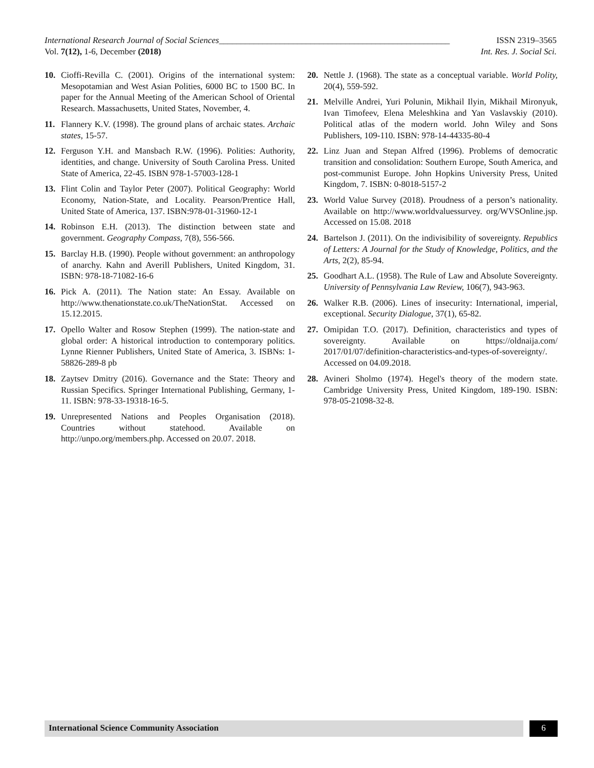International Research Journal of Social Sciences_____________________________________________________ ISSN 2319–3565
Vol. 7(12), 1-6, December (2018) Int. Res. J. Social Sci.
10. Cioffi-Revilla C. (2001). Origins of the international system: Mesopotamian and West Asian Polities, 6000 BC to 1500 BC. In paper for the Annual Meeting of the American School of Oriental Research. Massachusetts, United States, November, 4.
11. Flannery K.V. (1998). The ground plans of archaic states. Archaic states, 15-57.
12. Ferguson Y.H. and Mansbach R.W. (1996). Polities: Authority, identities, and change. University of South Carolina Press. United State of America, 22-45. ISBN 978-1-57003-128-1
13. Flint Colin and Taylor Peter (2007). Political Geography: World Economy, Nation-State, and Locality. Pearson/Prentice Hall, United State of America, 137. ISBN:978-01-31960-12-1
14. Robinson E.H. (2013). The distinction between state and government. Geography Compass, 7(8), 556-566.
15. Barclay H.B. (1990). People without government: an anthropology of anarchy. Kahn and Averill Publishers, United Kingdom, 31. ISBN: 978-18-71082-16-6
16. Pick A. (2011). The Nation state: An Essay. Available on http://www.thenationstate.co.uk/TheNationStat. Accessed on 15.12.2015.
17. Opello Walter and Rosow Stephen (1999). The nation-state and global order: A historical introduction to contemporary politics. Lynne Rienner Publishers, United State of America, 3. ISBNs: 1-58826-289-8 pb
18. Zaytsev Dmitry (2016). Governance and the State: Theory and Russian Specifics. Springer International Publishing, Germany, 1-11. ISBN: 978-33-19318-16-5.
19. Unrepresented Nations and Peoples Organisation (2018). Countries without statehood. Available on http://unpo.org/members.php. Accessed on 20.07. 2018.
20. Nettle J. (1968). The state as a conceptual variable. World Polity, 20(4), 559-592.
21. Melville Andrei, Yuri Polunin, Mikhail Ilyin, Mikhail Mironyuk, Ivan Timofeev, Elena Meleshkina and Yan Vaslavskiy (2010). Political atlas of the modern world. John Wiley and Sons Publishers, 109-110. ISBN: 978-14-44335-80-4
22. Linz Juan and Stepan Alfred (1996). Problems of democratic transition and consolidation: Southern Europe, South America, and post-communist Europe. John Hopkins University Press, United Kingdom, 7. ISBN: 0-8018-5157-2
23. World Value Survey (2018). Proudness of a person’s nationality. Available on http://www.worldvaluessurvey. org/WVSOnline.jsp. Accessed on 15.08. 2018
24. Bartelson J. (2011). On the indivisibility of sovereignty. Republics of Letters: A Journal for the Study of Knowledge, Politics, and the Arts, 2(2), 85-94.
25. Goodhart A.L. (1958). The Rule of Law and Absolute Sovereignty. University of Pennsylvania Law Review, 106(7), 943-963.
26. Walker R.B. (2006). Lines of insecurity: International, imperial, exceptional. Security Dialogue, 37(1), 65-82.
27. Omipidan T.O. (2017). Definition, characteristics and types of sovereignty. Available on https://oldnaija.com/ 2017/01/07/definition-characteristics-and-types-of-sovereignty/. Accessed on 04.09.2018.
28. Avineri Sholmo (1974). Hegel's theory of the modern state. Cambridge University Press, United Kingdom, 189-190. ISBN: 978-05-21098-32-8.
International Science Community Association
6